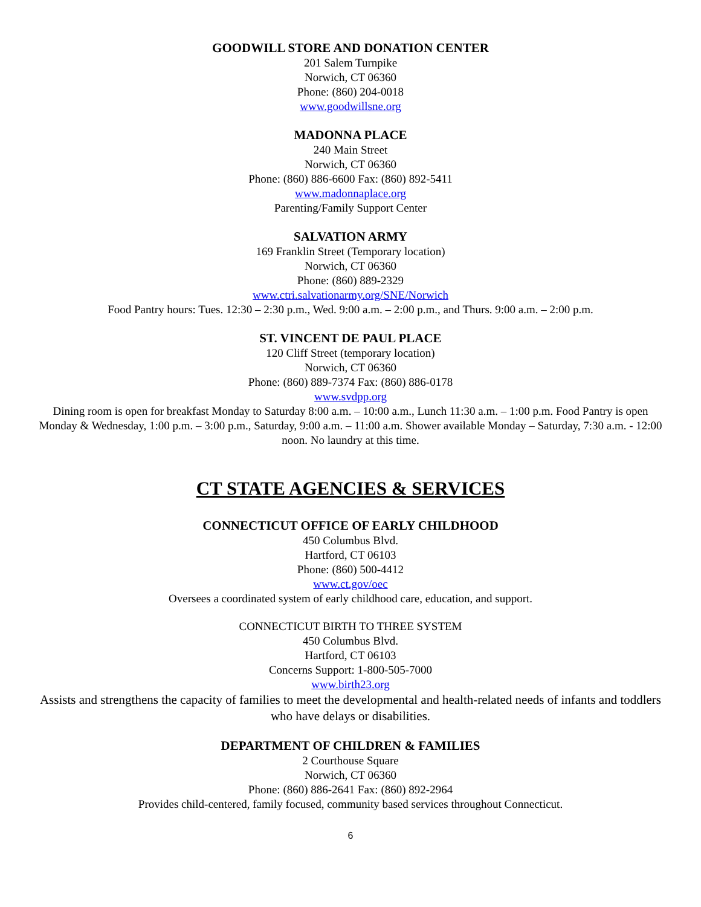GOODWILL STORE AND DONATION CENTER
201 Salem Turnpike
Norwich, CT 06360
Phone: (860) 204-0018
www.goodwillsne.org
MADONNA PLACE
240 Main Street
Norwich, CT 06360
Phone: (860) 886-6600 Fax: (860) 892-5411
www.madonnaplace.org
Parenting/Family Support Center
SALVATION ARMY
169 Franklin Street (Temporary location)
Norwich, CT 06360
Phone: (860) 889-2329
www.ctri.salvationarmy.org/SNE/Norwich
Food Pantry hours: Tues. 12:30 – 2:30 p.m., Wed. 9:00 a.m. – 2:00 p.m., and Thurs. 9:00 a.m. – 2:00 p.m.
ST. VINCENT DE PAUL PLACE
120 Cliff Street (temporary location)
Norwich, CT 06360
Phone: (860) 889-7374 Fax: (860) 886-0178
www.svdpp.org
Dining room is open for breakfast Monday to Saturday 8:00 a.m. – 10:00 a.m., Lunch 11:30 a.m. – 1:00 p.m. Food Pantry is open Monday & Wednesday, 1:00 p.m. – 3:00 p.m., Saturday, 9:00 a.m. – 11:00 a.m. Shower available Monday – Saturday, 7:30 a.m. - 12:00 noon. No laundry at this time.
CT STATE AGENCIES & SERVICES
CONNECTICUT OFFICE OF EARLY CHILDHOOD
450 Columbus Blvd.
Hartford, CT 06103
Phone: (860) 500-4412
www.ct.gov/oec
Oversees a coordinated system of early childhood care, education, and support.
CONNECTICUT BIRTH TO THREE SYSTEM
450 Columbus Blvd.
Hartford, CT 06103
Concerns Support: 1-800-505-7000
www.birth23.org
Assists and strengthens the capacity of families to meet the developmental and health-related needs of infants and toddlers who have delays or disabilities.
DEPARTMENT OF CHILDREN & FAMILIES
2 Courthouse Square
Norwich, CT 06360
Phone: (860) 886-2641 Fax: (860) 892-2964
Provides child-centered, family focused, community based services throughout Connecticut.
6